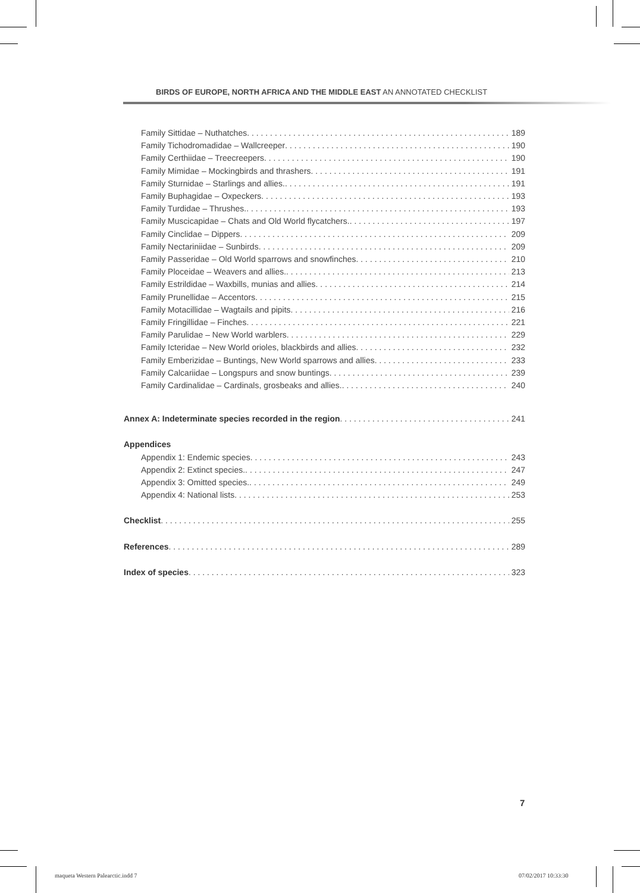BIRDS OF EUROPE, NORTH AFRICA AND THE MIDDLE EAST AN ANNOTATED CHECKLIST
Family Sittidae – Nuthatches 189
Family Tichodromadidae – Wallcreeper 190
Family Certhiidae – Treecreepers 190
Family Mimidae – Mockingbirds and thrashers 191
Family Sturnidae – Starlings and allies. 191
Family Buphagidae – Oxpeckers 193
Family Turdidae – Thrushes. 193
Family Muscicapidae – Chats and Old World flycatchers. 197
Family Cinclidae – Dippers 209
Family Nectariniidae – Sunbirds 209
Family Passeridae – Old World sparrows and snowfinches 210
Family Ploceidae – Weavers and allies. 213
Family Estrildidae – Waxbills, munias and allies 214
Family Prunellidae – Accentors 215
Family Motacillidae – Wagtails and pipits 216
Family Fringillidae – Finches 221
Family Parulidae – New World warblers 229
Family Icteridae – New World orioles, blackbirds and allies 232
Family Emberizidae – Buntings, New World sparrows and allies 233
Family Calcariidae – Longspurs and snow buntings 239
Family Cardinalidae – Cardinals, grosbeaks and allies. 240
Annex A: Indeterminate species recorded in the region 241
Appendices
Appendix 1: Endemic species 243
Appendix 2: Extinct species. 247
Appendix 3: Omitted species. 249
Appendix 4: National lists 253
Checklist 255
References 289
Index of species 323
7
maqueta Western Palearctic.indd 7
07/02/2017 10:33:30